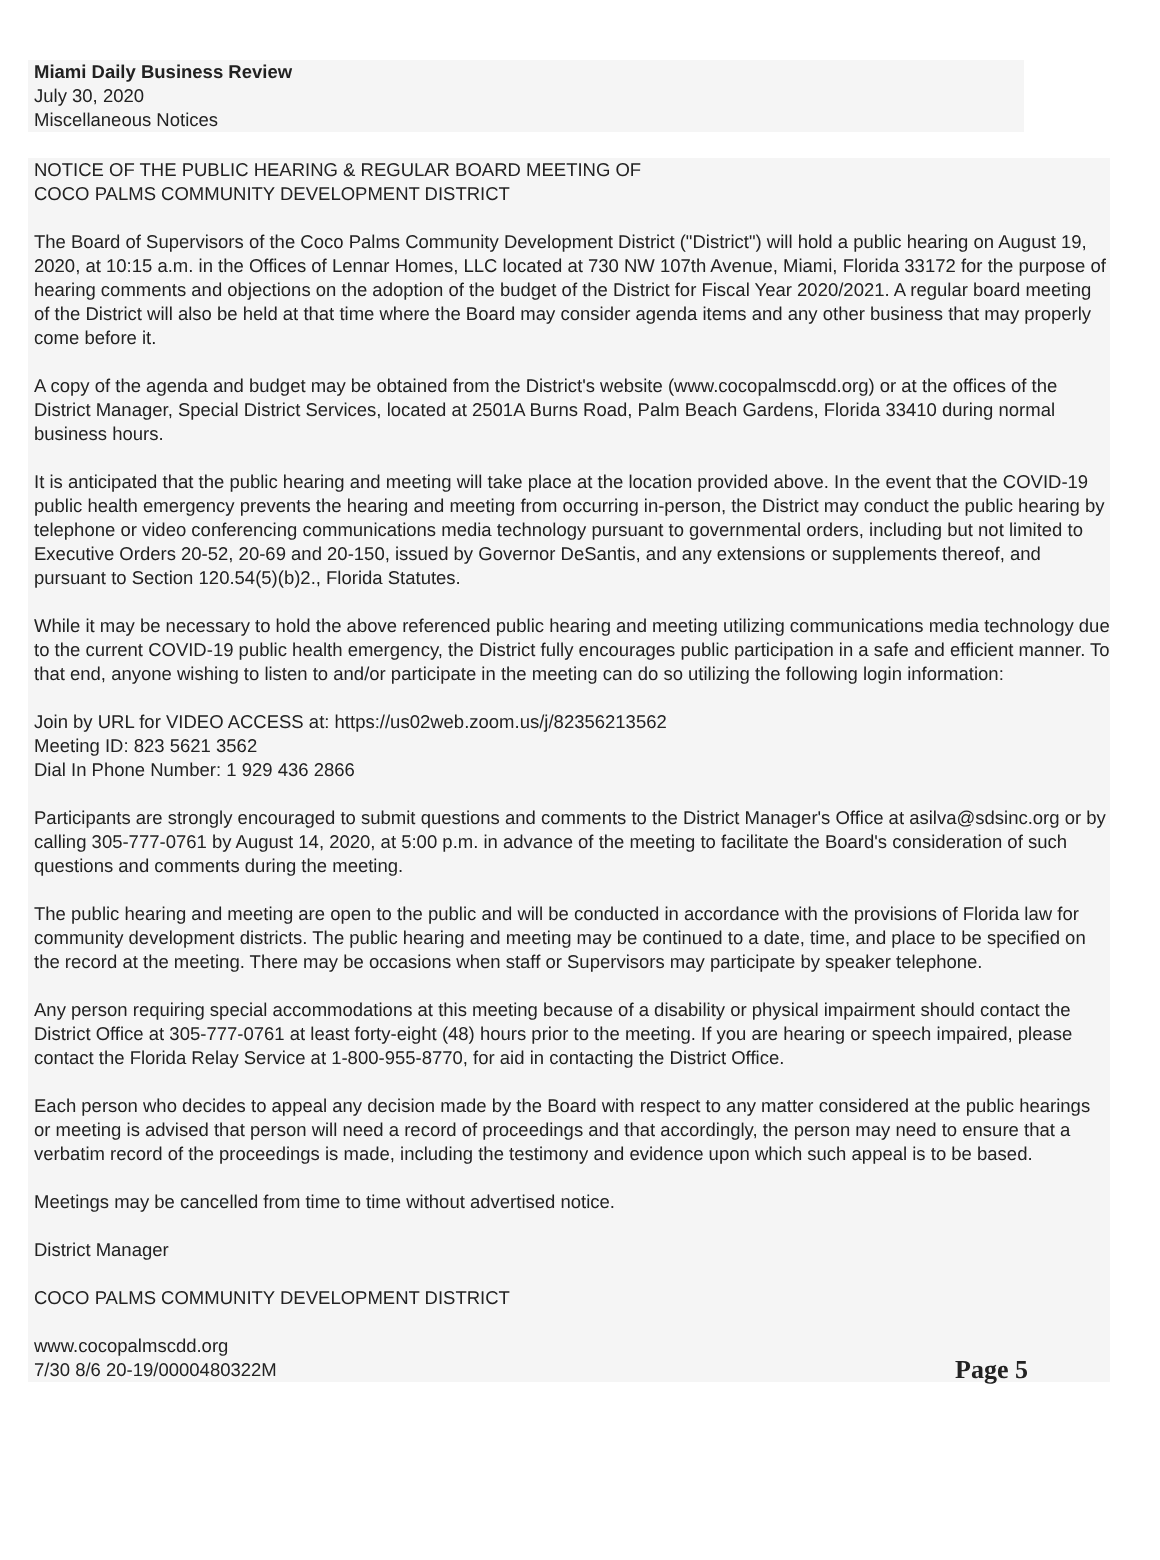Miami Daily Business Review
July 30, 2020
Miscellaneous Notices
NOTICE OF THE PUBLIC HEARING & REGULAR BOARD MEETING OF
COCO PALMS COMMUNITY DEVELOPMENT DISTRICT
The Board of Supervisors of the Coco Palms Community Development District ("District") will hold a public hearing on August 19, 2020, at 10:15 a.m. in the Offices of Lennar Homes, LLC located at 730 NW 107th Avenue, Miami, Florida 33172 for the purpose of hearing comments and objections on the adoption of the budget of the District for Fiscal Year 2020/2021. A regular board meeting of the District will also be held at that time where the Board may consider agenda items and any other business that may properly come before it.
A copy of the agenda and budget may be obtained from the District's website (www.cocopalmscdd.org) or at the offices of the District Manager, Special District Services, located at 2501A Burns Road, Palm Beach Gardens, Florida 33410 during normal business hours.
It is anticipated that the public hearing and meeting will take place at the location provided above. In the event that the COVID-19 public health emergency prevents the hearing and meeting from occurring in-person, the District may conduct the public hearing by telephone or video conferencing communications media technology pursuant to governmental orders, including but not limited to Executive Orders 20-52, 20-69 and 20-150, issued by Governor DeSantis, and any extensions or supplements thereof, and pursuant to Section 120.54(5)(b)2., Florida Statutes.
While it may be necessary to hold the above referenced public hearing and meeting utilizing communications media technology due to the current COVID-19 public health emergency, the District fully encourages public participation in a safe and efficient manner. To that end, anyone wishing to listen to and/or participate in the meeting can do so utilizing the following login information:
Join by URL for VIDEO ACCESS at: https://us02web.zoom.us/j/82356213562
Meeting ID: 823 5621 3562
Dial In Phone Number: 1 929 436 2866
Participants are strongly encouraged to submit questions and comments to the District Manager's Office at asilva@sdsinc.org or by calling 305-777-0761 by August 14, 2020, at 5:00 p.m. in advance of the meeting to facilitate the Board's consideration of such questions and comments during the meeting.
The public hearing and meeting are open to the public and will be conducted in accordance with the provisions of Florida law for community development districts. The public hearing and meeting may be continued to a date, time, and place to be specified on the record at the meeting. There may be occasions when staff or Supervisors may participate by speaker telephone.
Any person requiring special accommodations at this meeting because of a disability or physical impairment should contact the District Office at 305-777-0761 at least forty-eight (48) hours prior to the meeting. If you are hearing or speech impaired, please contact the Florida Relay Service at 1-800-955-8770, for aid in contacting the District Office.
Each person who decides to appeal any decision made by the Board with respect to any matter considered at the public hearings or meeting is advised that person will need a record of proceedings and that accordingly, the person may need to ensure that a verbatim record of the proceedings is made, including the testimony and evidence upon which such appeal is to be based.
Meetings may be cancelled from time to time without advertised notice.
District Manager
COCO PALMS COMMUNITY DEVELOPMENT DISTRICT
www.cocopalmscdd.org
7/30 8/6 20-19/0000480322M
Page 5